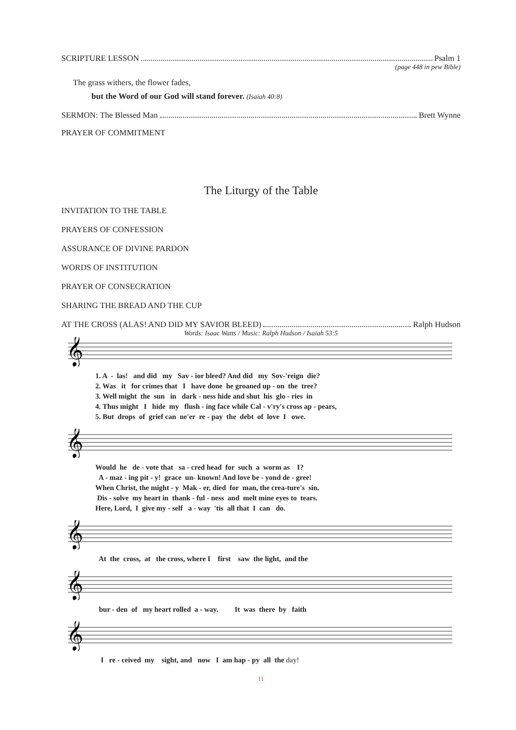SCRIPTURE LESSON Psalm 1
(page 448 in pew Bible)
The grass withers, the flower fades,
but the Word of our God will stand forever. (Isaiah 40:8)
SERMON: The Blessed Man Brett Wynne
PRAYER OF COMMITMENT
The Liturgy of the Table
INVITATION TO THE TABLE
PRAYERS OF CONFESSION
ASSURANCE OF DIVINE PARDON
WORDS OF INSTITUTION
PRAYER OF CONSECRATION
SHARING THE BREAD AND THE CUP
AT THE CROSS (ALAS! AND DID MY SAVIOR BLEED) Ralph Hudson
Words: Isaac Watts / Music: Ralph Hudson / Isaiah 53:5
𝄞
1. A - las! and did my Sav - ior bleed? And did my Sov-'reign die? 2. Was it for crimes that I have done he groaned up - on the tree? 3. Well might the sun in dark - ness hide and shut his glo - ries in 4. Thus might I hide my flush - ing face while Cal - v'ry's cross ap - pears, 5. But drops of grief can ne'er re - pay the debt of love I owe.
𝄞
Would he de - vote that sa - cred head for such a worm as I? A - maz - ing pit - y! grace un- known! And love be - yond de - gree! When Christ, the might - y Mak - er, died for man, the crea-ture's sin. Dis - solve my heart in thank - ful - ness and melt mine eyes to tears. Here, Lord, I give my - self a - way 'tis all that I can do.
𝄞
At the cross, at the cross, where I first saw the light, and the
𝄞
bur - den of my heart rolled a - way. It was there by faith
𝄞
I re - ceived my sight, and now I am hap - py all the day!
11